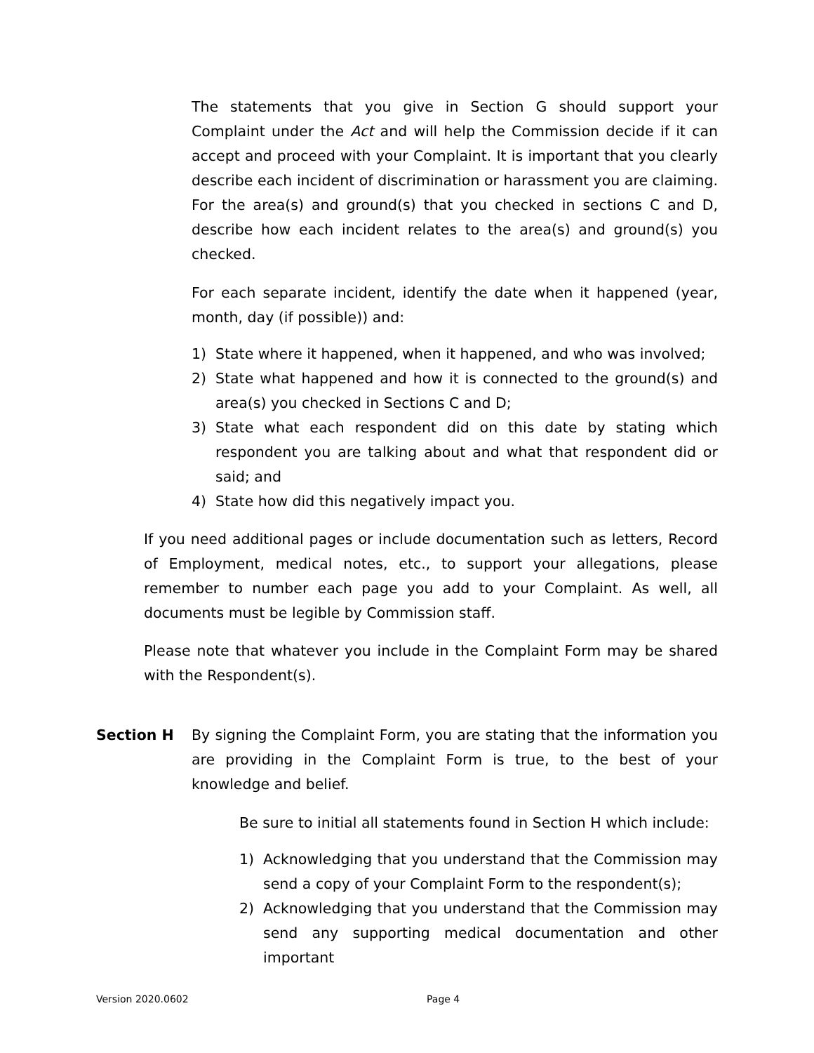The statements that you give in Section G should support your Complaint under the Act and will help the Commission decide if it can accept and proceed with your Complaint. It is important that you clearly describe each incident of discrimination or harassment you are claiming. For the area(s) and ground(s) that you checked in sections C and D, describe how each incident relates to the area(s) and ground(s) you checked.
For each separate incident, identify the date when it happened (year, month, day (if possible)) and:
1) State where it happened, when it happened, and who was involved;
2) State what happened and how it is connected to the ground(s) and area(s) you checked in Sections C and D;
3) State what each respondent did on this date by stating which respondent you are talking about and what that respondent did or said; and
4) State how did this negatively impact you.
If you need additional pages or include documentation such as letters, Record of Employment, medical notes, etc., to support your allegations, please remember to number each page you add to your Complaint. As well, all documents must be legible by Commission staff.
Please note that whatever you include in the Complaint Form may be shared with the Respondent(s).
Section H By signing the Complaint Form, you are stating that the information you are providing in the Complaint Form is true, to the best of your knowledge and belief.
Be sure to initial all statements found in Section H which include:
1) Acknowledging that you understand that the Commission may send a copy of your Complaint Form to the respondent(s);
2) Acknowledging that you understand that the Commission may send any supporting medical documentation and other important
Version 2020.0602 Page 4